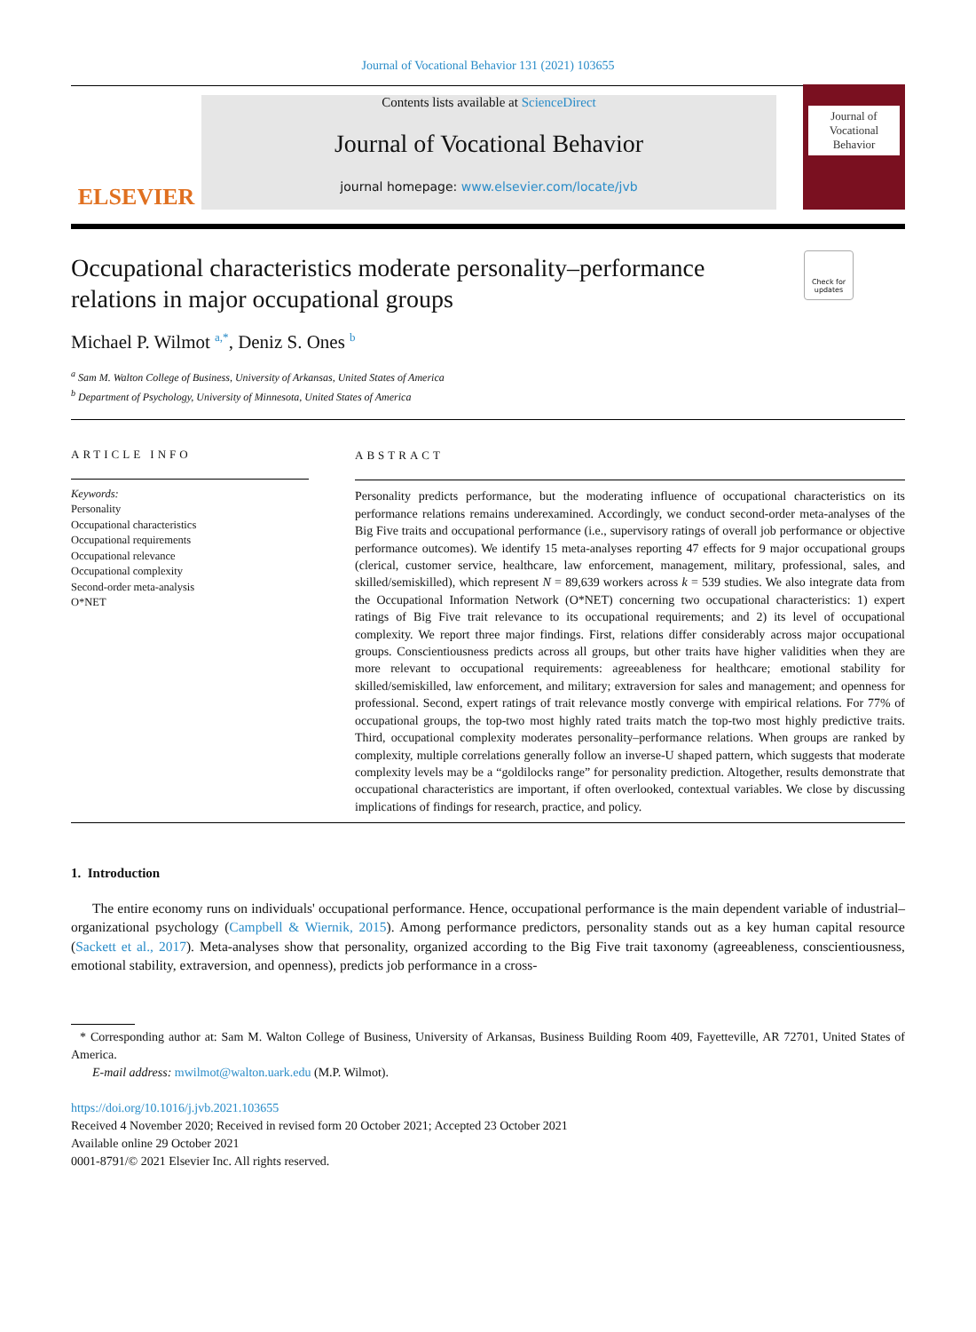Journal of Vocational Behavior 131 (2021) 103655
ELSEVIER
Contents lists available at ScienceDirect
Journal of Vocational Behavior
journal homepage: www.elsevier.com/locate/jvb
Journal of Vocational Behavior
Check for updates
Occupational characteristics moderate personality–performance relations in major occupational groups
Michael P. Wilmot <sup>a,*</sup>, Deniz S. Ones <sup>b</sup>
<sup>a</sup> Sam M. Walton College of Business, University of Arkansas, United States of America
<sup>b</sup> Department of Psychology, University of Minnesota, United States of America
ARTICLE INFO
Keywords:
Personality
Occupational characteristics
Occupational requirements
Occupational relevance
Occupational complexity
Second-order meta-analysis
O*NET
ABSTRACT
Personality predicts performance, but the moderating influence of occupational characteristics on its performance relations remains underexamined. Accordingly, we conduct second-order meta-analyses of the Big Five traits and occupational performance (i.e., supervisory ratings of overall job performance or objective performance outcomes). We identify 15 meta-analyses reporting 47 effects for 9 major occupational groups (clerical, customer service, healthcare, law enforcement, management, military, professional, sales, and skilled/semiskilled), which represent N = 89,639 workers across k = 539 studies. We also integrate data from the Occupational Information Network (O*NET) concerning two occupational characteristics: 1) expert ratings of Big Five trait relevance to its occupational requirements; and 2) its level of occupational complexity. We report three major findings. First, relations differ considerably across major occupational groups. Conscientiousness predicts across all groups, but other traits have higher validities when they are more relevant to occupational requirements: agreeableness for healthcare; emotional stability for skilled/semiskilled, law enforcement, and military; extraversion for sales and management; and openness for professional. Second, expert ratings of trait relevance mostly converge with empirical relations. For 77% of occupational groups, the top-two most highly rated traits match the top-two most highly predictive traits. Third, occupational complexity moderates personality–performance relations. When groups are ranked by complexity, multiple correlations generally follow an inverse-U shaped pattern, which suggests that moderate complexity levels may be a “goldilocks range” for personality prediction. Altogether, results demonstrate that occupational characteristics are important, if often overlooked, contextual variables. We close by discussing implications of findings for research, practice, and policy.
1. Introduction
The entire economy runs on individuals' occupational performance. Hence, occupational performance is the main dependent variable of industrial–organizational psychology (Campbell & Wiernik, 2015). Among performance predictors, personality stands out as a key human capital resource (Sackett et al., 2017). Meta-analyses show that personality, organized according to the Big Five trait taxonomy (agreeableness, conscientiousness, emotional stability, extraversion, and openness), predicts job performance in a cross-
* Corresponding author at: Sam M. Walton College of Business, University of Arkansas, Business Building Room 409, Fayetteville, AR 72701, United States of America.
E-mail address: mwilmot@walton.uark.edu (M.P. Wilmot).
https://doi.org/10.1016/j.jvb.2021.103655
Received 4 November 2020; Received in revised form 20 October 2021; Accepted 23 October 2021
Available online 29 October 2021
0001-8791/© 2021 Elsevier Inc. All rights reserved.